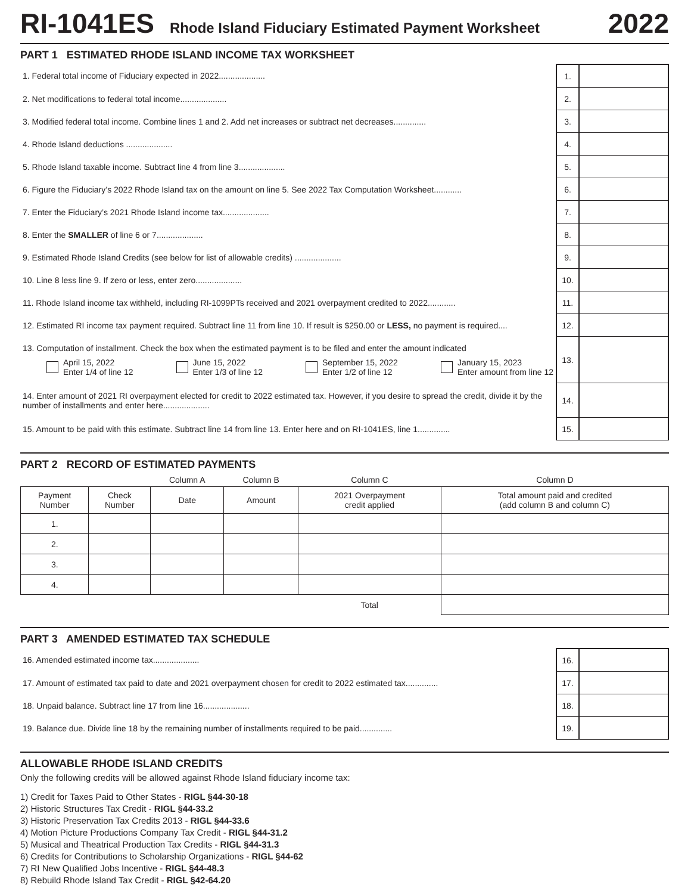RI-1041ES Rhode Island Fiduciary Estimated Payment Worksheet 2022
PART 1 ESTIMATED RHODE ISLAND INCOME TAX WORKSHEET
| 1. Federal total income of Fiduciary expected in 2022.................... | 1. | |
| 2. Net modifications to federal total income.................... | 2. | |
| 3. Modified federal total income. Combine lines 1 and 2. Add net increases or subtract net decreases.............. | 3. | |
| 4. Rhode Island deductions .................... | 4. | |
| 5. Rhode Island taxable income. Subtract line 4 from line 3.................... | 5. | |
| 6. Figure the Fiduciary’s 2022 Rhode Island tax on the amount on line 5. See 2022 Tax Computation Worksheet............ | 6. | |
| 7. Enter the Fiduciary’s 2021 Rhode Island income tax.................... | 7. | |
| 8. Enter the SMALLER of line 6 or 7.................... | 8. | |
| 9. Estimated Rhode Island Credits (see below for list of allowable credits) .................... | 9. | |
| 10. Line 8 less line 9. If zero or less, enter zero.................... | 10. | |
| 11. Rhode Island income tax withheld, including RI-1099PTs received and 2021 overpayment credited to 2022............ | 11. | |
| 12. Estimated RI income tax payment required. Subtract line 11 from line 10. If result is $250.00 or LESS, no payment is required.... | 12. | |
| 13. Computation of installment. Check the box when the estimated payment is to be filed and enter the amount indicated April 15, 2022 Enter 1/4 of line 12 June 15, 2022 Enter 1/3 of line 12 September 15, 2022 Enter 1/2 of line 12 January 15, 2023 Enter amount from line 12 | 13. | |
| 14. Enter amount of 2021 RI overpayment elected for credit to 2022 estimated tax. However, if you desire to spread the credit, divide it by the number of installments and enter here.................... | 14. | |
| 15. Amount to be paid with this estimate. Subtract line 14 from line 13. Enter here and on RI-1041ES, line 1.............. | 15. | |
PART 2 RECORD OF ESTIMATED PAYMENTS
| | | Column A | Column B | Column C | Column D |
| --- | --- | --- | --- | --- | --- |
| Payment Number | Check Number | Date | Amount | 2021 Overpayment credit applied | Total amount paid and credited (add column B and column C) |
| 1. | | | | | |
| 2. | | | | | |
| 3. | | | | | |
| 4. | | | | | |
| | | | | Total | |
PART 3 AMENDED ESTIMATED TAX SCHEDULE
| 16. Amended estimated income tax.................... | 16. | |
| 17. Amount of estimated tax paid to date and 2021 overpayment chosen for credit to 2022 estimated tax.............. | 17. | |
| 18. Unpaid balance. Subtract line 17 from line 16.................... | 18. | |
| 19. Balance due. Divide line 18 by the remaining number of installments required to be paid.............. | 19. | |
ALLOWABLE RHODE ISLAND CREDITS
Only the following credits will be allowed against Rhode Island fiduciary income tax:
1) Credit for Taxes Paid to Other States - RIGL §44-30-18
2) Historic Structures Tax Credit - RIGL §44-33.2
3) Historic Preservation Tax Credits 2013 - RIGL §44-33.6
4) Motion Picture Productions Company Tax Credit - RIGL §44-31.2
5) Musical and Theatrical Production Tax Credits - RIGL §44-31.3
6) Credits for Contributions to Scholarship Organizations - RIGL §44-62
7) RI New Qualified Jobs Incentive - RIGL §44-48.3
8) Rebuild Rhode Island Tax Credit - RIGL §42-64.20